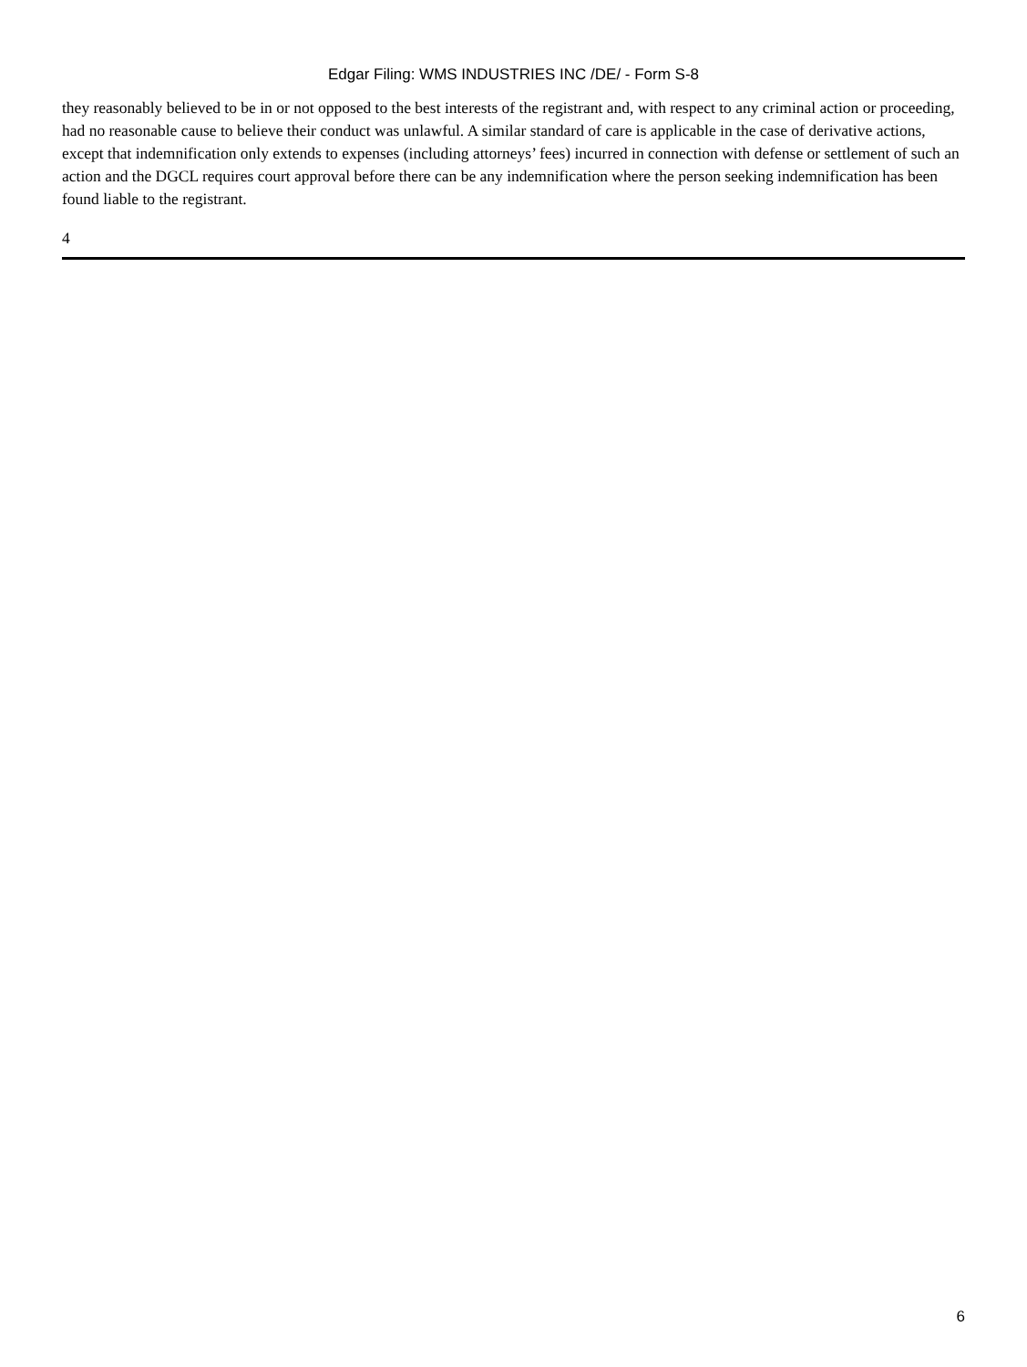Edgar Filing: WMS INDUSTRIES INC /DE/ - Form S-8
they reasonably believed to be in or not opposed to the best interests of the registrant and, with respect to any criminal action or proceeding, had no reasonable cause to believe their conduct was unlawful. A similar standard of care is applicable in the case of derivative actions, except that indemnification only extends to expenses (including attorneys’ fees) incurred in connection with defense or settlement of such an action and the DGCL requires court approval before there can be any indemnification where the person seeking indemnification has been found liable to the registrant.
4
6